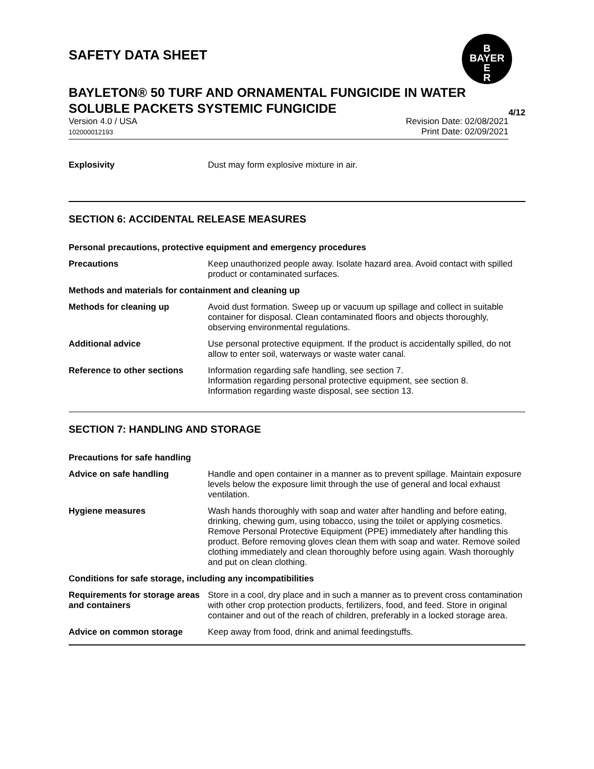B
BAYER
E
R
SAFETY DATA SHEET
BAYLETON® 50 TURF AND ORNAMENTAL FUNGICIDE IN WATER SOLUBLE PACKETS SYSTEMIC FUNGICIDE 4/12
Version 4.0 / USA
102000012193
Revision Date: 02/08/2021
Print Date: 02/09/2021
Explosivity Dust may form explosive mixture in air.
SECTION 6: ACCIDENTAL RELEASE MEASURES
Personal precautions, protective equipment and emergency procedures
Precautions Keep unauthorized people away. Isolate hazard area. Avoid contact with spilled product or contaminated surfaces.
Methods and materials for containment and cleaning up
Methods for cleaning up Avoid dust formation. Sweep up or vacuum up spillage and collect in suitable container for disposal. Clean contaminated floors and objects thoroughly, observing environmental regulations.
Additional advice Use personal protective equipment. If the product is accidentally spilled, do not allow to enter soil, waterways or waste water canal.
Reference to other sections
Information regarding safe handling, see section 7.
Information regarding personal protective equipment, see section 8.
Information regarding waste disposal, see section 13.
SECTION 7: HANDLING AND STORAGE
Precautions for safe handling
Advice on safe handling Handle and open container in a manner as to prevent spillage. Maintain exposure levels below the exposure limit through the use of general and local exhaust ventilation.
Hygiene measures Wash hands thoroughly with soap and water after handling and before eating, drinking, chewing gum, using tobacco, using the toilet or applying cosmetics.
Remove Personal Protective Equipment (PPE) immediately after handling this product. Before removing gloves clean them with soap and water. Remove soiled clothing immediately and clean thoroughly before using again. Wash thoroughly and put on clean clothing.
Conditions for safe storage, including any incompatibilities
Requirements for storage areas and containers
Store in a cool, dry place and in such a manner as to prevent cross contamination with other crop protection products, fertilizers, food, and feed. Store in original container and out of the reach of children, preferably in a locked storage area.
Advice on common storage Keep away from food, drink and animal feedingstuffs.